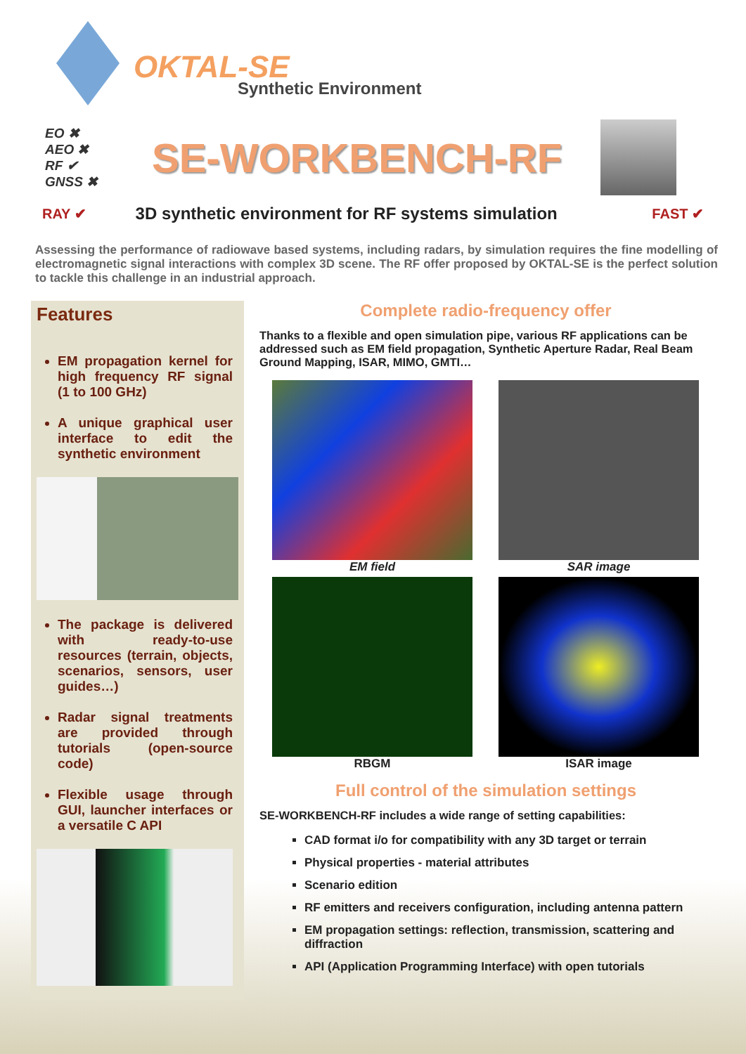OKTAL-SE
Synthetic Environment
EO ✖
AEO ✖
RF ✔
GNSS ✖
SE-WORKBENCH-RF
RAY ✔ 3D synthetic environment for RF systems simulation FAST ✔
Assessing the performance of radiowave based systems, including radars, by simulation requires the fine modelling of electromagnetic signal interactions with complex 3D scene. The RF offer proposed by OKTAL-SE is the perfect solution to tackle this challenge in an industrial approach.
Features
EM propagation kernel for high frequency RF signal (1 to 100 GHz)
A unique graphical user interface to edit the synthetic environment
The package is delivered with ready-to-use resources (terrain, objects, scenarios, sensors, user guides…)
Radar signal treatments are provided through tutorials (open-source code)
Flexible usage through GUI, launcher interfaces or a versatile C API
Complete radio-frequency offer
Thanks to a flexible and open simulation pipe, various RF applications can be addressed such as EM field propagation, Synthetic Aperture Radar, Real Beam Ground Mapping, ISAR, MIMO, GMTI…
EM field
SAR image
RBGM
ISAR image
Full control of the simulation settings
SE-WORKBENCH-RF includes a wide range of setting capabilities:
CAD format i/o for compatibility with any 3D target or terrain
Physical properties - material attributes
Scenario edition
RF emitters and receivers configuration, including antenna pattern
EM propagation settings: reflection, transmission, scattering and diffraction
API (Application Programming Interface) with open tutorials